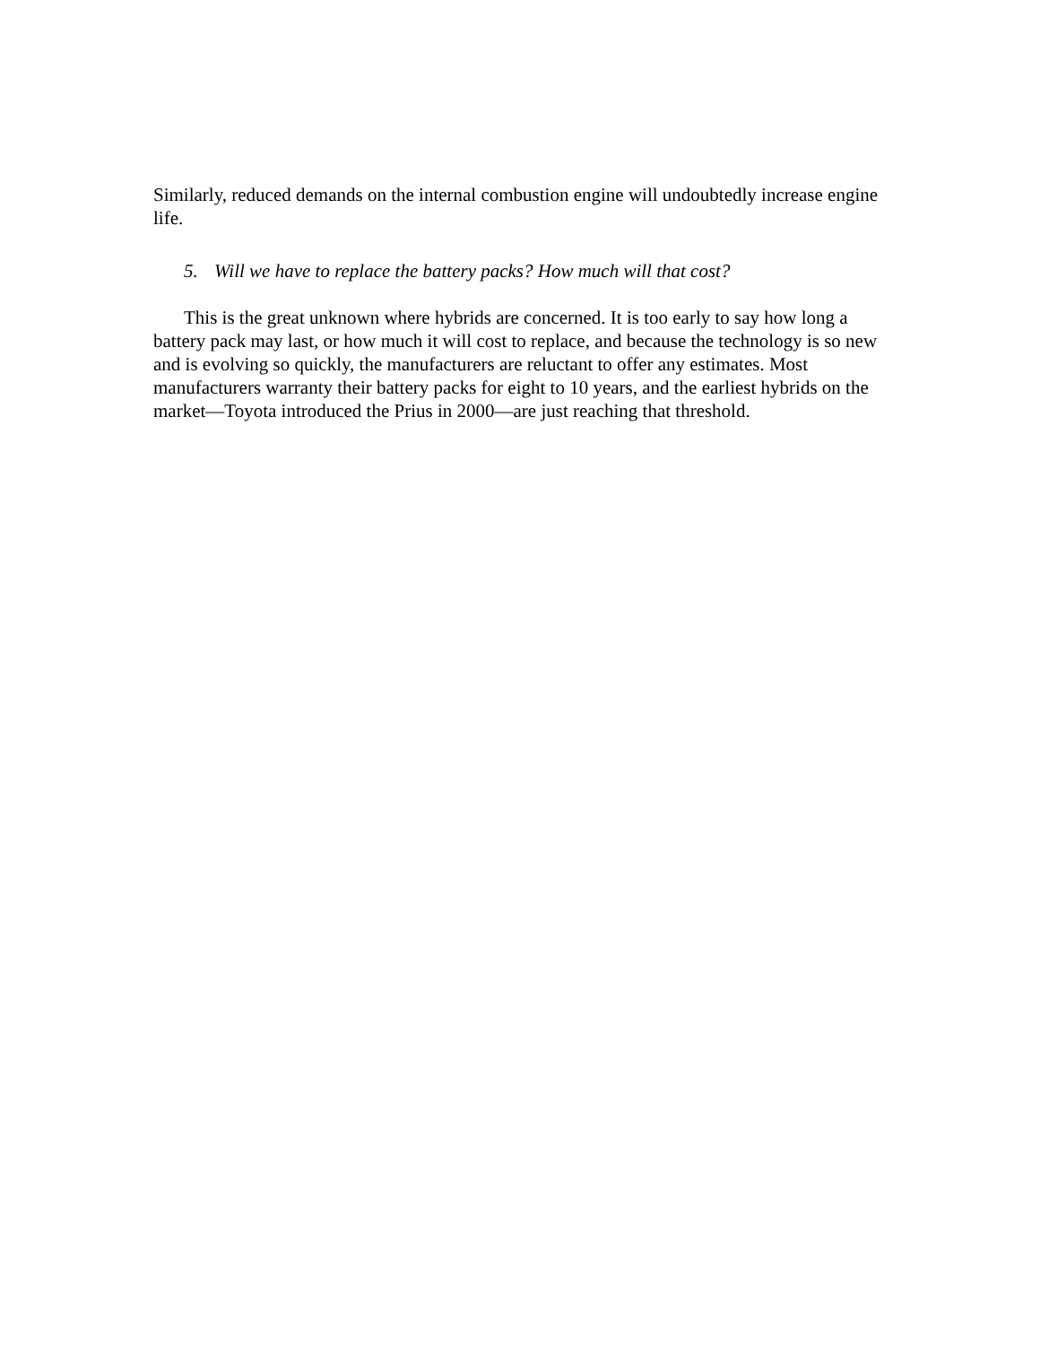Similarly, reduced demands on the internal combustion engine will undoubtedly increase engine life.
5. Will we have to replace the battery packs? How much will that cost?
This is the great unknown where hybrids are concerned. It is too early to say how long a battery pack may last, or how much it will cost to replace, and because the technology is so new and is evolving so quickly, the manufacturers are reluctant to offer any estimates. Most manufacturers warranty their battery packs for eight to 10 years, and the earliest hybrids on the market—Toyota introduced the Prius in 2000—are just reaching that threshold.